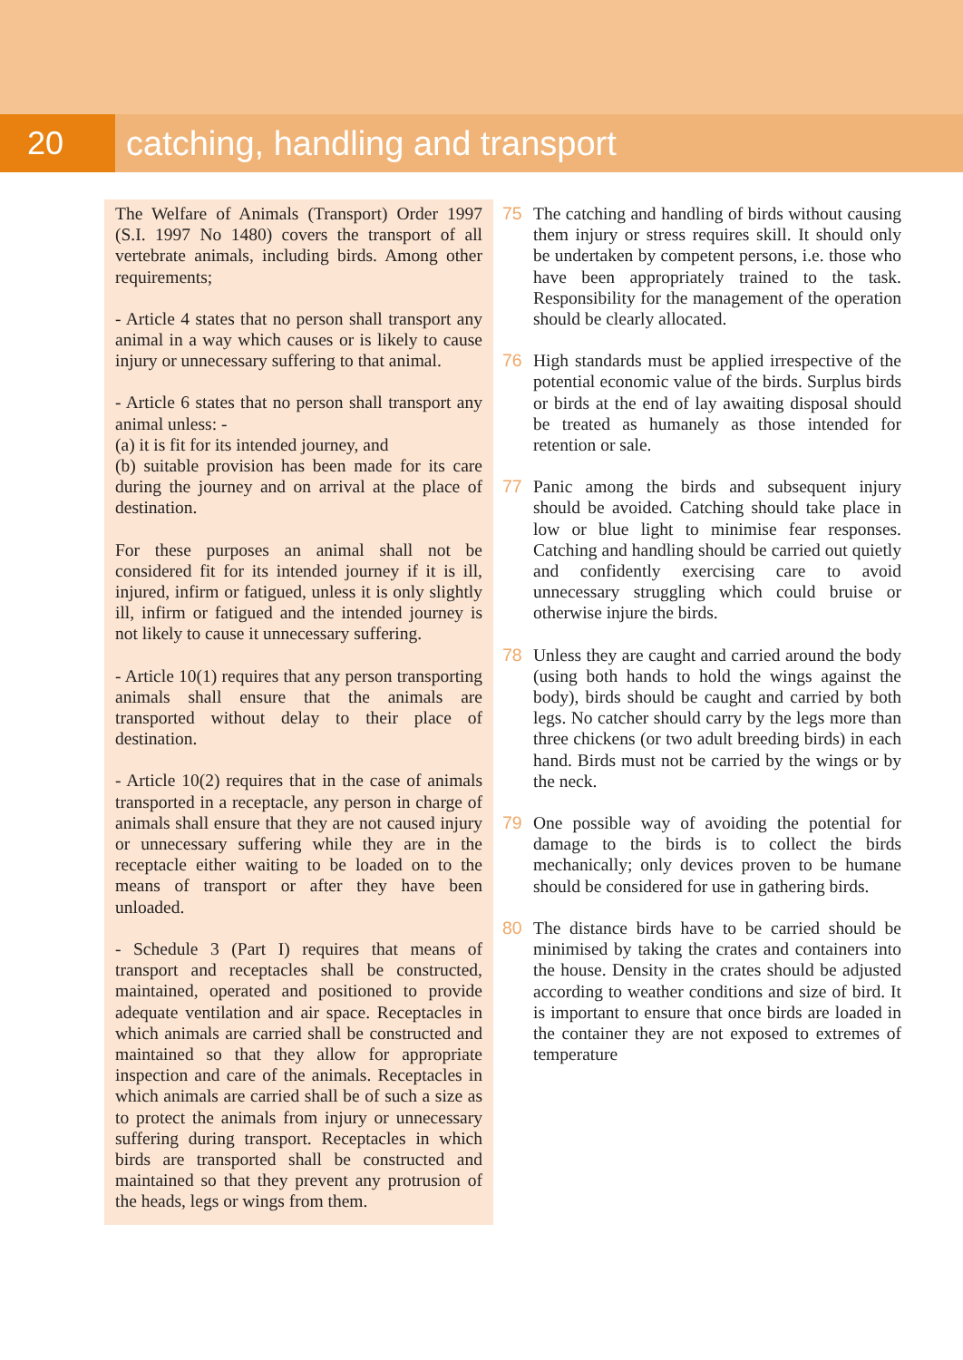20 catching, handling and transport
The Welfare of Animals (Transport) Order 1997 (S.I. 1997 No 1480) covers the transport of all vertebrate animals, including birds. Among other requirements;
- Article 4 states that no person shall transport any animal in a way which causes or is likely to cause injury or unnecessary suffering to that animal.
- Article 6 states that no person shall transport any animal unless: -
(a) it is fit for its intended journey, and
(b) suitable provision has been made for its care during the journey and on arrival at the place of destination.
For these purposes an animal shall not be considered fit for its intended journey if it is ill, injured, infirm or fatigued, unless it is only slightly ill, infirm or fatigued and the intended journey is not likely to cause it unnecessary suffering.
- Article 10(1) requires that any person transporting animals shall ensure that the animals are transported without delay to their place of destination.
- Article 10(2) requires that in the case of animals transported in a receptacle, any person in charge of animals shall ensure that they are not caused injury or unnecessary suffering while they are in the receptacle either waiting to be loaded on to the means of transport or after they have been unloaded.
- Schedule 3 (Part I) requires that means of transport and receptacles shall be constructed, maintained, operated and positioned to provide adequate ventilation and air space. Receptacles in which animals are carried shall be constructed and maintained so that they allow for appropriate inspection and care of the animals. Receptacles in which animals are carried shall be of such a size as to protect the animals from injury or unnecessary suffering during transport. Receptacles in which birds are transported shall be constructed and maintained so that they prevent any protrusion of the heads, legs or wings from them.
75 The catching and handling of birds without causing them injury or stress requires skill. It should only be undertaken by competent persons, i.e. those who have been appropriately trained to the task. Responsibility for the management of the operation should be clearly allocated.
76 High standards must be applied irrespective of the potential economic value of the birds. Surplus birds or birds at the end of lay awaiting disposal should be treated as humanely as those intended for retention or sale.
77 Panic among the birds and subsequent injury should be avoided. Catching should take place in low or blue light to minimise fear responses. Catching and handling should be carried out quietly and confidently exercising care to avoid unnecessary struggling which could bruise or otherwise injure the birds.
78 Unless they are caught and carried around the body (using both hands to hold the wings against the body), birds should be caught and carried by both legs. No catcher should carry by the legs more than three chickens (or two adult breeding birds) in each hand. Birds must not be carried by the wings or by the neck.
79 One possible way of avoiding the potential for damage to the birds is to collect the birds mechanically; only devices proven to be humane should be considered for use in gathering birds.
80 The distance birds have to be carried should be minimised by taking the crates and containers into the house. Density in the crates should be adjusted according to weather conditions and size of bird. It is important to ensure that once birds are loaded in the container they are not exposed to extremes of temperature